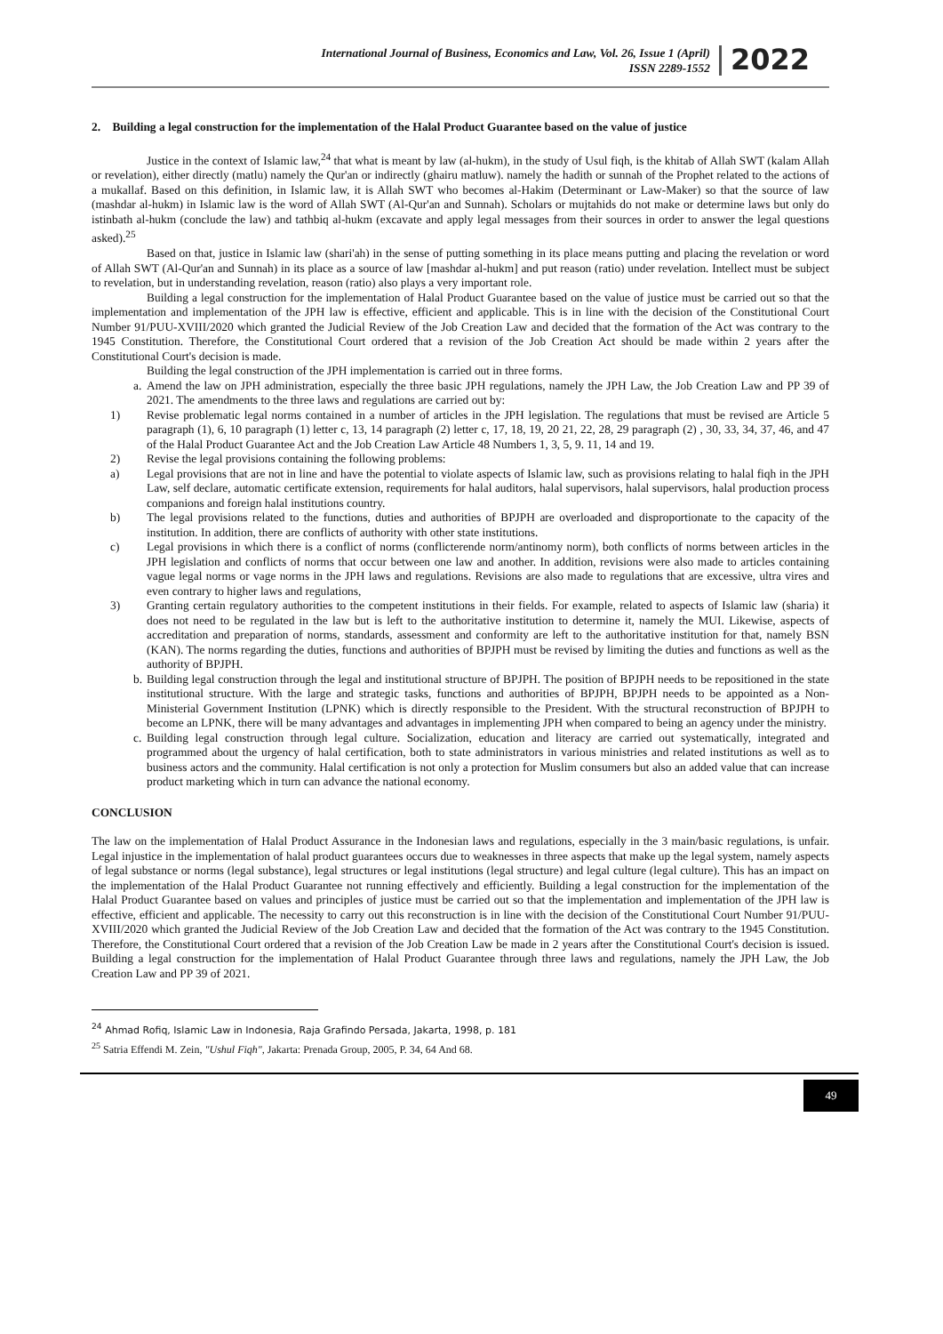International Journal of Business, Economics and Law, Vol. 26, Issue 1 (April)
ISSN 2289-1552
2022
2. Building a legal construction for the implementation of the Halal Product Guarantee based on the value of justice
Justice in the context of Islamic law,<sup>24</sup> that what is meant by law (al-hukm), in the study of Usul fiqh, is the khitab of Allah SWT (kalam Allah or revelation), either directly (matlu) namely the Qur'an or indirectly (ghairu matluw). namely the hadith or sunnah of the Prophet related to the actions of a mukallaf. Based on this definition, in Islamic law, it is Allah SWT who becomes al-Hakim (Determinant or Law-Maker) so that the source of law (mashdar al-hukm) in Islamic law is the word of Allah SWT (Al-Qur'an and Sunnah). Scholars or mujtahids do not make or determine laws but only do istinbath al-hukm (conclude the law) and tathbiq al-hukm (excavate and apply legal messages from their sources in order to answer the legal questions asked).<sup>25</sup>
Based on that, justice in Islamic law (shari'ah) in the sense of putting something in its place means putting and placing the revelation or word of Allah SWT (Al-Qur'an and Sunnah) in its place as a source of law [mashdar al-hukm] and put reason (ratio) under revelation. Intellect must be subject to revelation, but in understanding revelation, reason (ratio) also plays a very important role.
Building a legal construction for the implementation of Halal Product Guarantee based on the value of justice must be carried out so that the implementation and implementation of the JPH law is effective, efficient and applicable. This is in line with the decision of the Constitutional Court Number 91/PUU-XVIII/2020 which granted the Judicial Review of the Job Creation Law and decided that the formation of the Act was contrary to the 1945 Constitution. Therefore, the Constitutional Court ordered that a revision of the Job Creation Act should be made within 2 years after the Constitutional Court's decision is made.
Building the legal construction of the JPH implementation is carried out in three forms.
a. Amend the law on JPH administration, especially the three basic JPH regulations, namely the JPH Law, the Job Creation Law and PP 39 of 2021. The amendments to the three laws and regulations are carried out by:
1) Revise problematic legal norms contained in a number of articles in the JPH legislation. The regulations that must be revised are Article 5 paragraph (1), 6, 10 paragraph (1) letter c, 13, 14 paragraph (2) letter c, 17, 18, 19, 20 21, 22, 28, 29 paragraph (2) , 30, 33, 34, 37, 46, and 47 of the Halal Product Guarantee Act and the Job Creation Law Article 48 Numbers 1, 3, 5, 9. 11, 14 and 19.
2) Revise the legal provisions containing the following problems:
a) Legal provisions that are not in line and have the potential to violate aspects of Islamic law, such as provisions relating to halal fiqh in the JPH Law, self declare, automatic certificate extension, requirements for halal auditors, halal supervisors, halal supervisors, halal production process companions and foreign halal institutions country.
b) The legal provisions related to the functions, duties and authorities of BPJPH are overloaded and disproportionate to the capacity of the institution. In addition, there are conflicts of authority with other state institutions.
c) Legal provisions in which there is a conflict of norms (conflicterende norm/antinomy norm), both conflicts of norms between articles in the JPH legislation and conflicts of norms that occur between one law and another. In addition, revisions were also made to articles containing vague legal norms or vage norms in the JPH laws and regulations. Revisions are also made to regulations that are excessive, ultra vires and even contrary to higher laws and regulations,
3) Granting certain regulatory authorities to the competent institutions in their fields. For example, related to aspects of Islamic law (sharia) it does not need to be regulated in the law but is left to the authoritative institution to determine it, namely the MUI. Likewise, aspects of accreditation and preparation of norms, standards, assessment and conformity are left to the authoritative institution for that, namely BSN (KAN). The norms regarding the duties, functions and authorities of BPJPH must be revised by limiting the duties and functions as well as the authority of BPJPH.
b. Building legal construction through the legal and institutional structure of BPJPH. The position of BPJPH needs to be repositioned in the state institutional structure. With the large and strategic tasks, functions and authorities of BPJPH, BPJPH needs to be appointed as a Non-Ministerial Government Institution (LPNK) which is directly responsible to the President. With the structural reconstruction of BPJPH to become an LPNK, there will be many advantages and advantages in implementing JPH when compared to being an agency under the ministry.
c. Building legal construction through legal culture. Socialization, education and literacy are carried out systematically, integrated and programmed about the urgency of halal certification, both to state administrators in various ministries and related institutions as well as to business actors and the community. Halal certification is not only a protection for Muslim consumers but also an added value that can increase product marketing which in turn can advance the national economy.
CONCLUSION
The law on the implementation of Halal Product Assurance in the Indonesian laws and regulations, especially in the 3 main/basic regulations, is unfair. Legal injustice in the implementation of halal product guarantees occurs due to weaknesses in three aspects that make up the legal system, namely aspects of legal substance or norms (legal substance), legal structures or legal institutions (legal structure) and legal culture (legal culture). This has an impact on the implementation of the Halal Product Guarantee not running effectively and efficiently. Building a legal construction for the implementation of the Halal Product Guarantee based on values and principles of justice must be carried out so that the implementation and implementation of the JPH law is effective, efficient and applicable. The necessity to carry out this reconstruction is in line with the decision of the Constitutional Court Number 91/PUU-XVIII/2020 which granted the Judicial Review of the Job Creation Law and decided that the formation of the Act was contrary to the 1945 Constitution. Therefore, the Constitutional Court ordered that a revision of the Job Creation Law be made in 2 years after the Constitutional Court's decision is issued. Building a legal construction for the implementation of Halal Product Guarantee through three laws and regulations, namely the JPH Law, the Job Creation Law and PP 39 of 2021.
<sup>24</sup> Ahmad Rofiq, Islamic Law in Indonesia, Raja Grafindo Persada, Jakarta, 1998, p. 181
<sup>25</sup> Satria Effendi M. Zein, "Ushul Fiqh", Jakarta: Prenada Group, 2005, P. 34, 64 And 68.
49